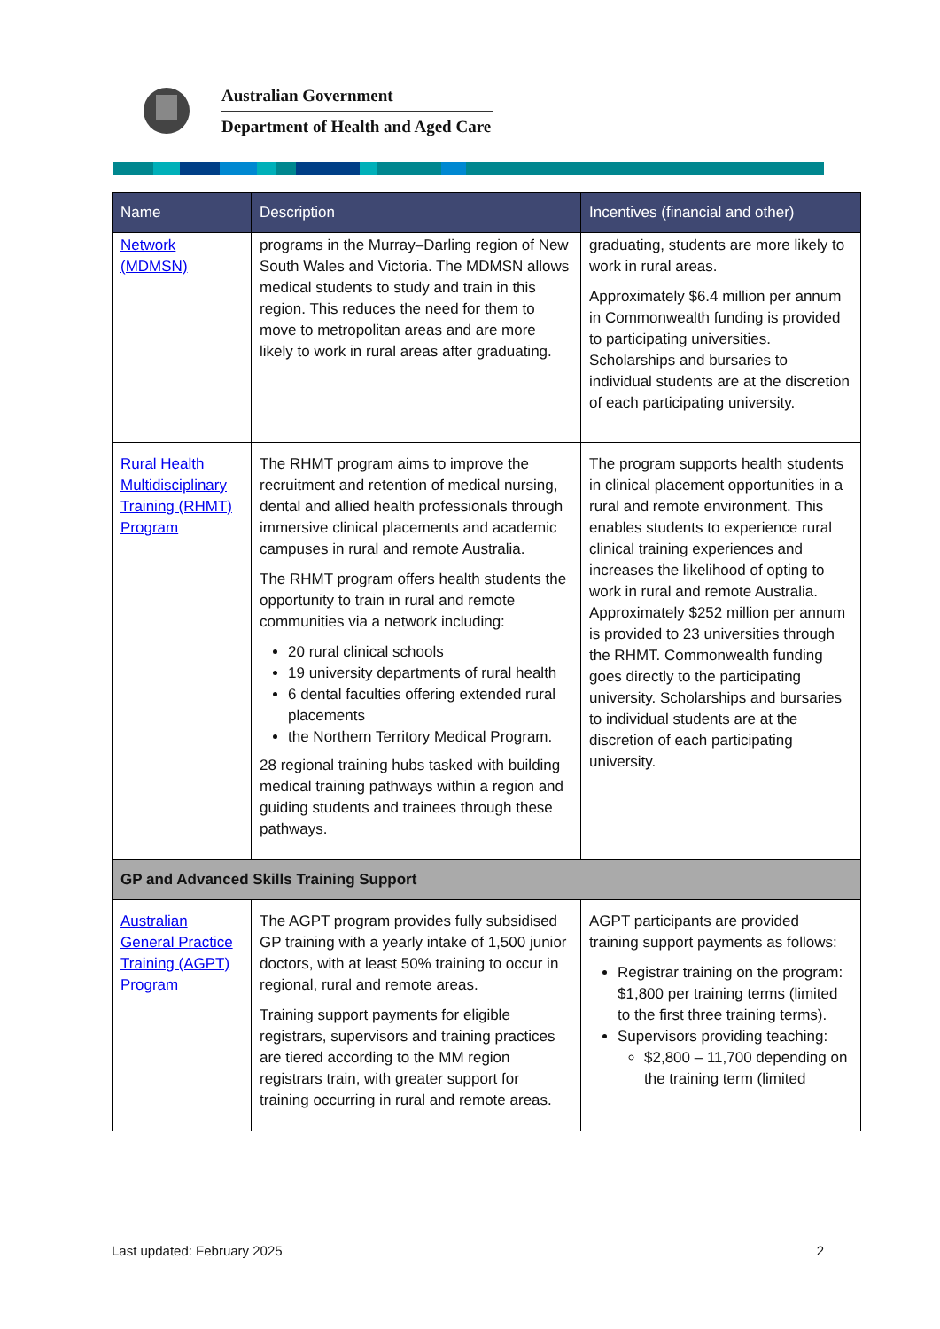Australian Government
Department of Health and Aged Care
| Name | Description | Incentives (financial and other) |
| --- | --- | --- |
| Network (MDMSN) | programs in the Murray–Darling region of New South Wales and Victoria. The MDMSN allows medical students to study and train in this region. This reduces the need for them to move to metropolitan areas and are more likely to work in rural areas after graduating. | graduating, students are more likely to work in rural areas. Approximately $6.4 million per annum in Commonwealth funding is provided to participating universities. Scholarships and bursaries to individual students are at the discretion of each participating university. |
| Rural Health Multidisciplinary Training (RHMT) Program | The RHMT program aims to improve the recruitment and retention of medical nursing, dental and allied health professionals through immersive clinical placements and academic campuses in rural and remote Australia. The RHMT program offers health students the opportunity to train in rural and remote communities via a network including: 20 rural clinical schools 19 university departments of rural health 6 dental faculties offering extended rural placements the Northern Territory Medical Program. 28 regional training hubs tasked with building medical training pathways within a region and guiding students and trainees through these pathways. | The program supports health students in clinical placement opportunities in a rural and remote environment. This enables students to experience rural clinical training experiences and increases the likelihood of opting to work in rural and remote Australia. Approximately $252 million per annum is provided to 23 universities through the RHMT. Commonwealth funding goes directly to the participating university. Scholarships and bursaries to individual students are at the discretion of each participating university. |
| GP and Advanced Skills Training Support | | |
| Australian General Practice Training (AGPT) Program | The AGPT program provides fully subsidised GP training with a yearly intake of 1,500 junior doctors, with at least 50% training to occur in regional, rural and remote areas. Training support payments for eligible registrars, supervisors and training practices are tiered according to the MM region registrars train, with greater support for training occurring in rural and remote areas. | AGPT participants are provided training support payments as follows: Registrar training on the program: $1,800 per training terms (limited to the first three training terms). Supervisors providing teaching: $2,800 – 11,700 depending on the training term (limited |
Last updated: February 2025 2